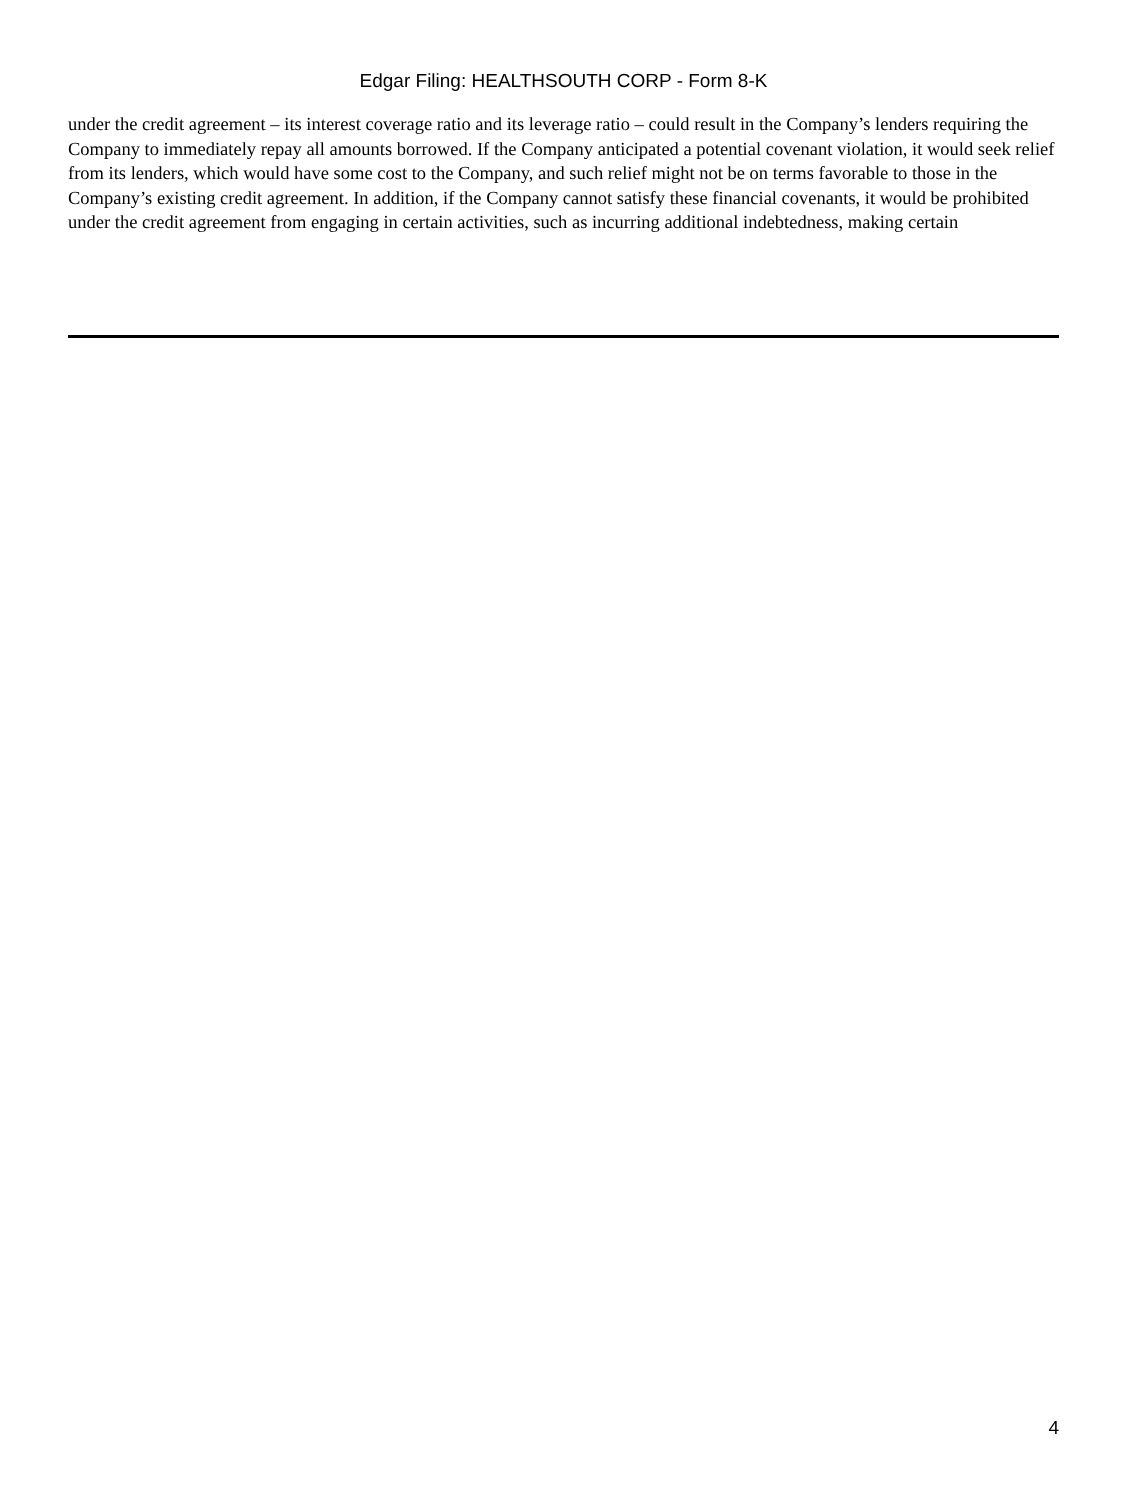Edgar Filing: HEALTHSOUTH CORP - Form 8-K
under the credit agreement – its interest coverage ratio and its leverage ratio – could result in the Company’s lenders requiring the Company to immediately repay all amounts borrowed. If the Company anticipated a potential covenant violation, it would seek relief from its lenders, which would have some cost to the Company, and such relief might not be on terms favorable to those in the Company’s existing credit agreement. In addition, if the Company cannot satisfy these financial covenants, it would be prohibited under the credit agreement from engaging in certain activities, such as incurring additional indebtedness, making certain
4